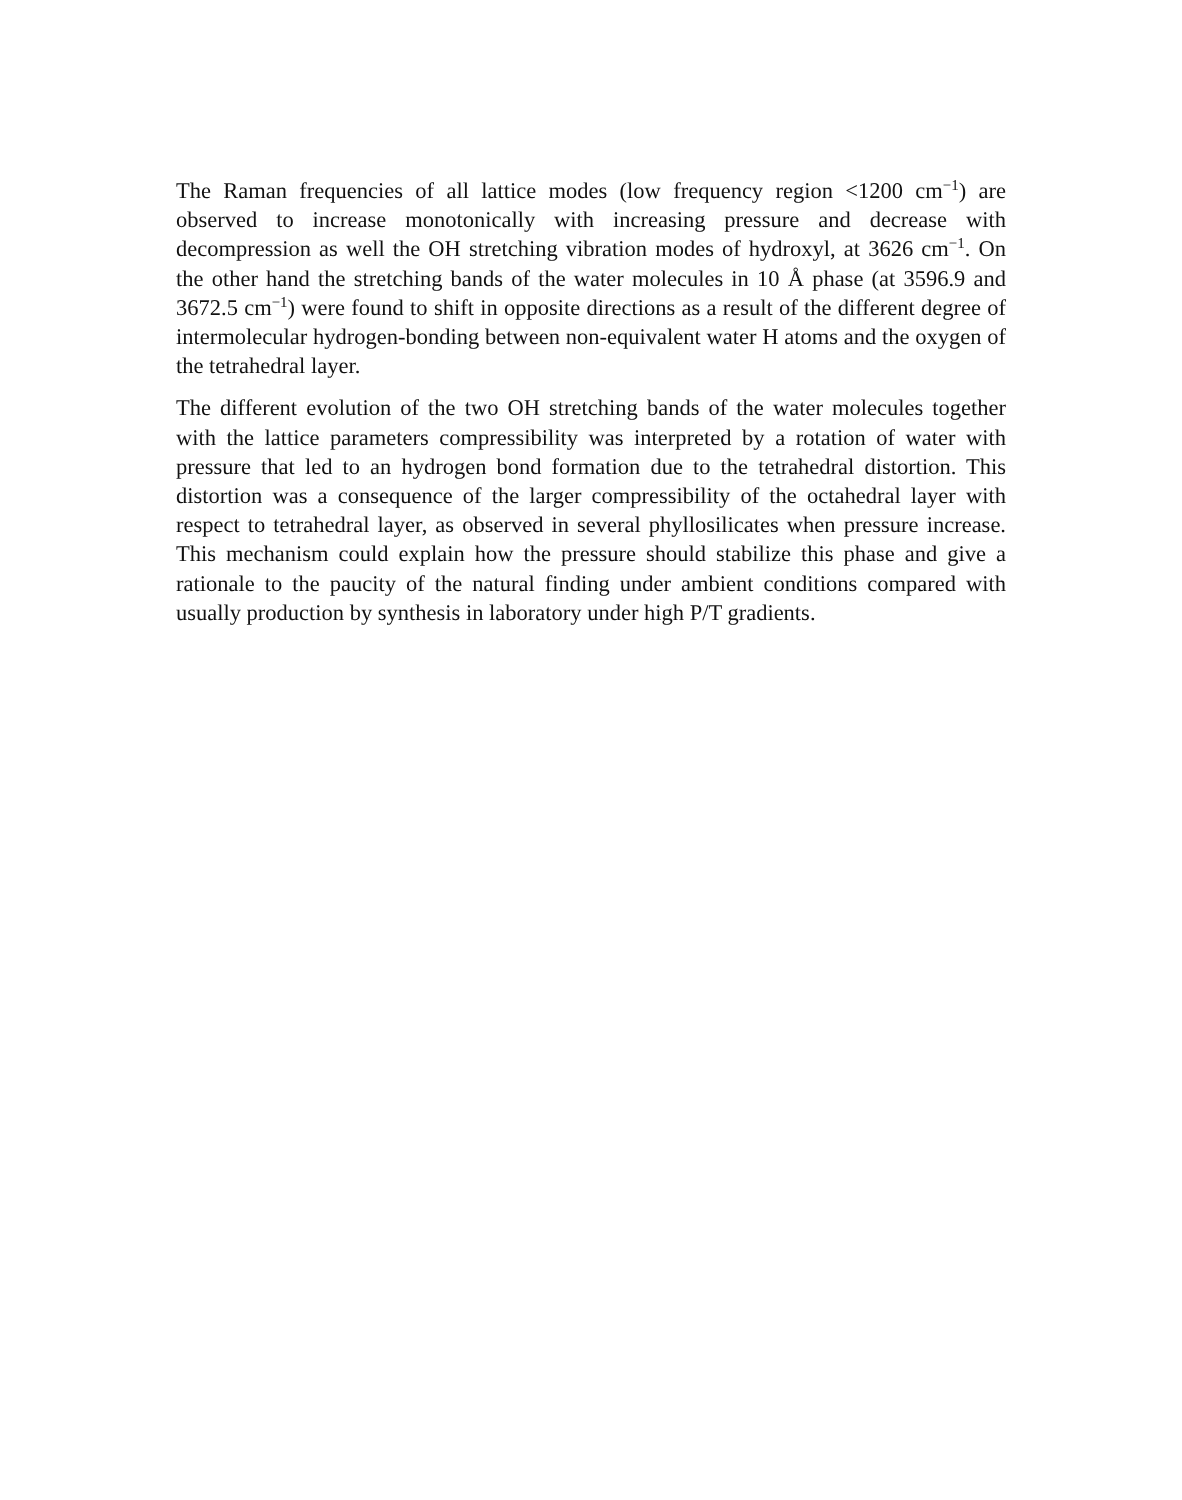The Raman frequencies of all lattice modes (low frequency region <1200 cm<sup>−1</sup>) are observed to increase monotonically with increasing pressure and decrease with decompression as well the OH stretching vibration modes of hydroxyl, at 3626 cm<sup>−1</sup>. On the other hand the stretching bands of the water molecules in 10 Å phase (at 3596.9 and 3672.5 cm<sup>−1</sup>) were found to shift in opposite directions as a result of the different degree of intermolecular hydrogen-bonding between non-equivalent water H atoms and the oxygen of the tetrahedral layer.
The different evolution of the two OH stretching bands of the water molecules together with the lattice parameters compressibility was interpreted by a rotation of water with pressure that led to an hydrogen bond formation due to the tetrahedral distortion. This distortion was a consequence of the larger compressibility of the octahedral layer with respect to tetrahedral layer, as observed in several phyllosilicates when pressure increase. This mechanism could explain how the pressure should stabilize this phase and give a rationale to the paucity of the natural finding under ambient conditions compared with usually production by synthesis in laboratory under high P/T gradients.